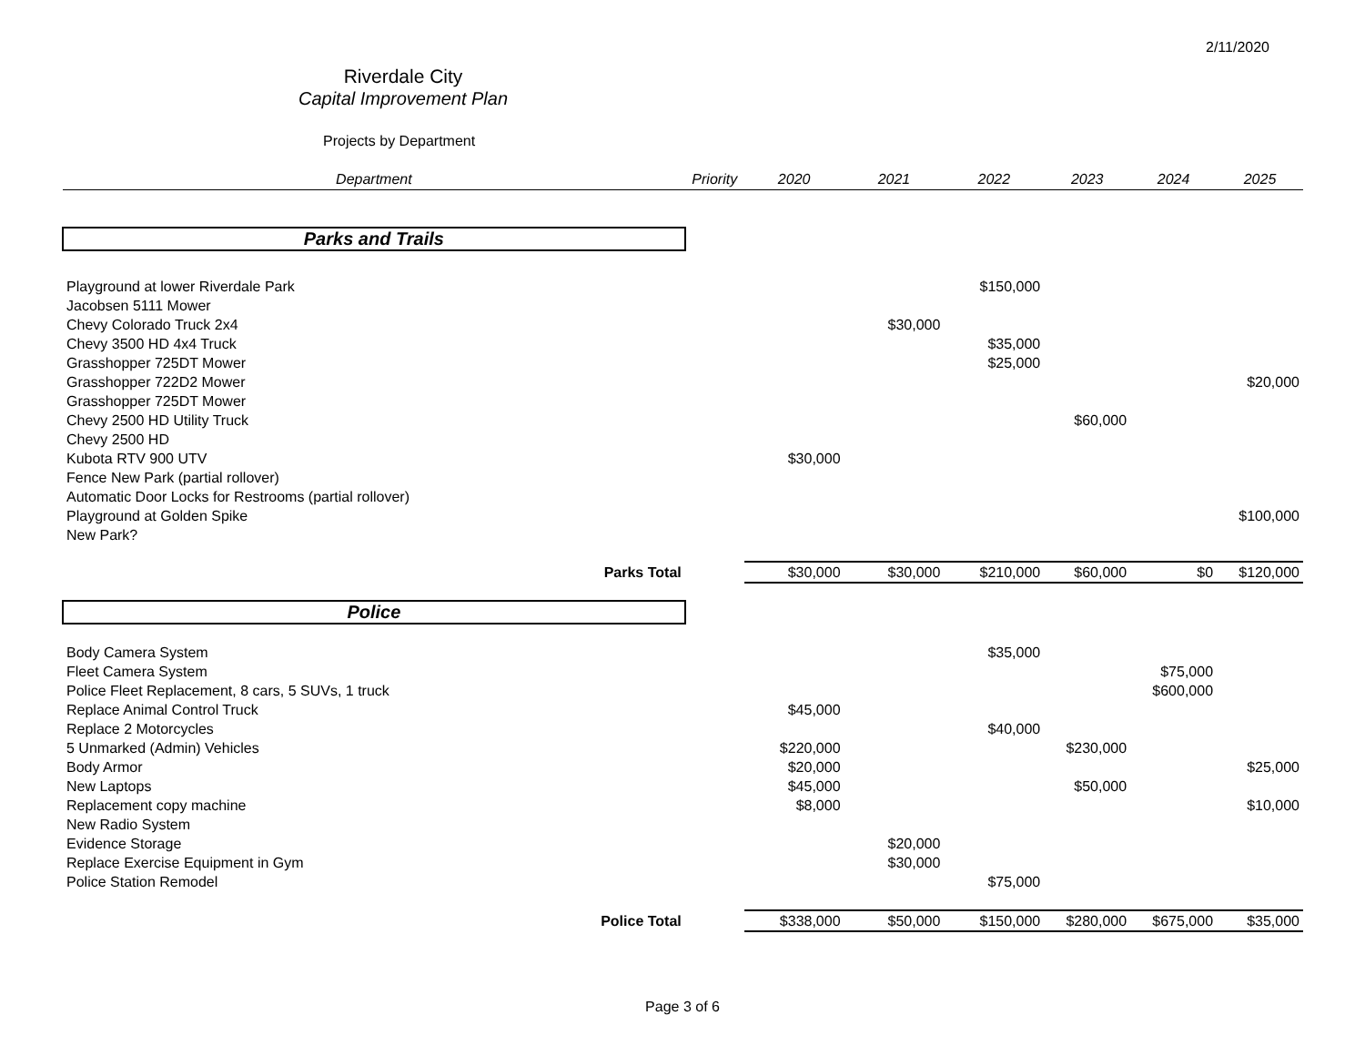2/11/2020
Riverdale City
Capital Improvement Plan
Projects by Department
| Department | Priority | 2020 | 2021 | 2022 | 2023 | 2024 | 2025 |
| --- | --- | --- | --- | --- | --- | --- | --- |
| Parks and Trails | | | | | | | |
| Playground at lower Riverdale Park | | | | $150,000 | | | |
| Jacobsen 5111 Mower | | | | | | | |
| Chevy Colorado Truck 2x4 | | | $30,000 | | | | |
| Chevy 3500 HD 4x4 Truck | | | | $35,000 | | | |
| Grasshopper 725DT Mower | | | | $25,000 | | | |
| Grasshopper 722D2 Mower | | | | | | | $20,000 |
| Grasshopper 725DT Mower | | | | | | | |
| Chevy 2500 HD Utility Truck | | | | | $60,000 | | |
| Chevy 2500 HD | | | | | | | |
| Kubota RTV 900 UTV | | $30,000 | | | | | |
| Fence New Park (partial rollover) | | | | | | | |
| Automatic Door Locks for Restrooms (partial rollover) | | | | | | | |
| Playground at Golden Spike | | | | | | | $100,000 |
| New Park? | | | | | | | |
| Parks Total | | $30,000 | $30,000 | $210,000 | $60,000 | $0 | $120,000 |
| Police | | | | | | | |
| Body Camera System | | | | $35,000 | | | |
| Fleet Camera System | | | | | | $75,000 | |
| Police Fleet Replacement, 8 cars, 5 SUVs, 1 truck | | | | | | $600,000 | |
| Replace Animal Control Truck | | $45,000 | | | | | |
| Replace 2 Motorcycles | | | | $40,000 | | | |
| 5 Unmarked (Admin) Vehicles | | $220,000 | | | $230,000 | | |
| Body Armor | | $20,000 | | | | | $25,000 |
| New Laptops | | $45,000 | | | $50,000 | | |
| Replacement copy machine | | $8,000 | | | | | $10,000 |
| New Radio System | | | | | | | |
| Evidence Storage | | | $20,000 | | | | |
| Replace Exercise Equipment in Gym | | | $30,000 | | | | |
| Police Station Remodel | | | | $75,000 | | | |
| Police Total | | $338,000 | $50,000 | $150,000 | $280,000 | $675,000 | $35,000 |
Page 3 of 6